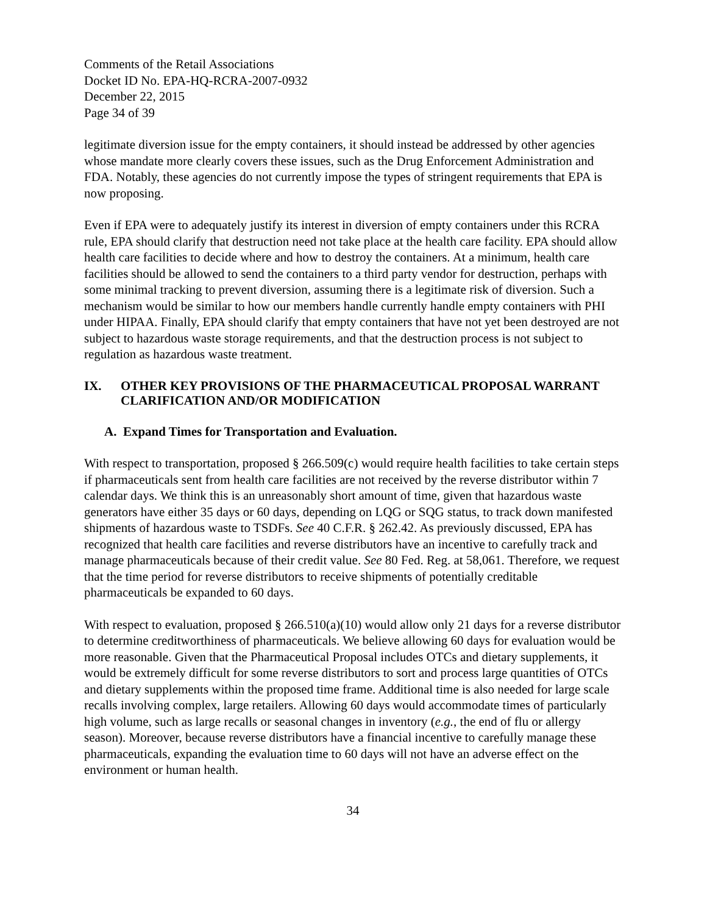Comments of the Retail Associations
Docket ID No. EPA-HQ-RCRA-2007-0932
December 22, 2015
Page 34 of 39
legitimate diversion issue for the empty containers, it should instead be addressed by other agencies whose mandate more clearly covers these issues, such as the Drug Enforcement Administration and FDA. Notably, these agencies do not currently impose the types of stringent requirements that EPA is now proposing.
Even if EPA were to adequately justify its interest in diversion of empty containers under this RCRA rule, EPA should clarify that destruction need not take place at the health care facility. EPA should allow health care facilities to decide where and how to destroy the containers. At a minimum, health care facilities should be allowed to send the containers to a third party vendor for destruction, perhaps with some minimal tracking to prevent diversion, assuming there is a legitimate risk of diversion. Such a mechanism would be similar to how our members handle currently handle empty containers with PHI under HIPAA. Finally, EPA should clarify that empty containers that have not yet been destroyed are not subject to hazardous waste storage requirements, and that the destruction process is not subject to regulation as hazardous waste treatment.
IX. OTHER KEY PROVISIONS OF THE PHARMACEUTICAL PROPOSAL WARRANT CLARIFICATION AND/OR MODIFICATION
A. Expand Times for Transportation and Evaluation.
With respect to transportation, proposed § 266.509(c) would require health facilities to take certain steps if pharmaceuticals sent from health care facilities are not received by the reverse distributor within 7 calendar days. We think this is an unreasonably short amount of time, given that hazardous waste generators have either 35 days or 60 days, depending on LQG or SQG status, to track down manifested shipments of hazardous waste to TSDFs. See 40 C.F.R. § 262.42. As previously discussed, EPA has recognized that health care facilities and reverse distributors have an incentive to carefully track and manage pharmaceuticals because of their credit value. See 80 Fed. Reg. at 58,061. Therefore, we request that the time period for reverse distributors to receive shipments of potentially creditable pharmaceuticals be expanded to 60 days.
With respect to evaluation, proposed § 266.510(a)(10) would allow only 21 days for a reverse distributor to determine creditworthiness of pharmaceuticals. We believe allowing 60 days for evaluation would be more reasonable. Given that the Pharmaceutical Proposal includes OTCs and dietary supplements, it would be extremely difficult for some reverse distributors to sort and process large quantities of OTCs and dietary supplements within the proposed time frame. Additional time is also needed for large scale recalls involving complex, large retailers. Allowing 60 days would accommodate times of particularly high volume, such as large recalls or seasonal changes in inventory (e.g., the end of flu or allergy season). Moreover, because reverse distributors have a financial incentive to carefully manage these pharmaceuticals, expanding the evaluation time to 60 days will not have an adverse effect on the environment or human health.
34